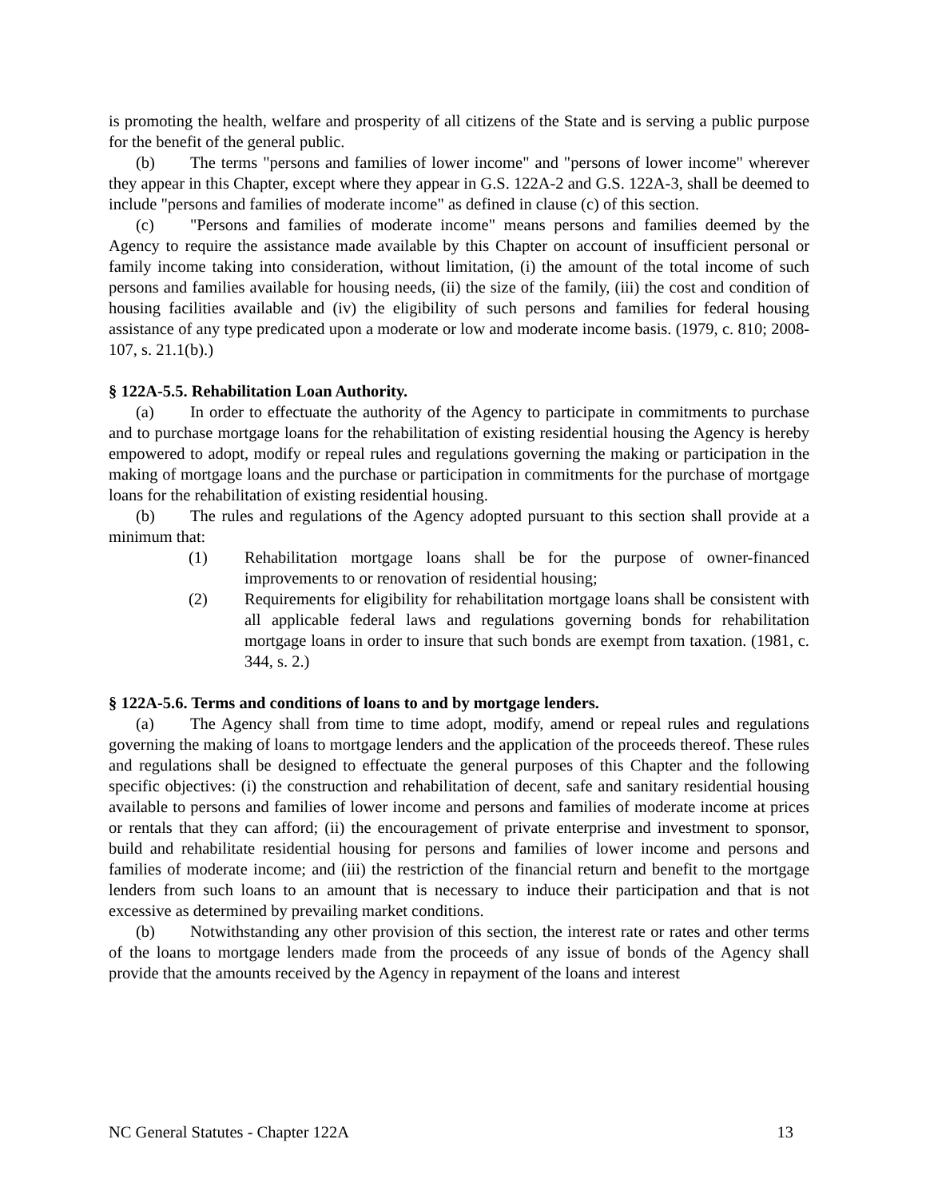is promoting the health, welfare and prosperity of all citizens of the State and is serving a public purpose for the benefit of the general public.
(b) The terms "persons and families of lower income" and "persons of lower income" wherever they appear in this Chapter, except where they appear in G.S. 122A-2 and G.S. 122A-3, shall be deemed to include "persons and families of moderate income" as defined in clause (c) of this section.
(c) "Persons and families of moderate income" means persons and families deemed by the Agency to require the assistance made available by this Chapter on account of insufficient personal or family income taking into consideration, without limitation, (i) the amount of the total income of such persons and families available for housing needs, (ii) the size of the family, (iii) the cost and condition of housing facilities available and (iv) the eligibility of such persons and families for federal housing assistance of any type predicated upon a moderate or low and moderate income basis. (1979, c. 810; 2008-107, s. 21.1(b).)
§ 122A-5.5. Rehabilitation Loan Authority.
(a) In order to effectuate the authority of the Agency to participate in commitments to purchase and to purchase mortgage loans for the rehabilitation of existing residential housing the Agency is hereby empowered to adopt, modify or repeal rules and regulations governing the making or participation in the making of mortgage loans and the purchase or participation in commitments for the purchase of mortgage loans for the rehabilitation of existing residential housing.
(b) The rules and regulations of the Agency adopted pursuant to this section shall provide at a minimum that:
(1) Rehabilitation mortgage loans shall be for the purpose of owner-financed improvements to or renovation of residential housing;
(2) Requirements for eligibility for rehabilitation mortgage loans shall be consistent with all applicable federal laws and regulations governing bonds for rehabilitation mortgage loans in order to insure that such bonds are exempt from taxation. (1981, c. 344, s. 2.)
§ 122A-5.6. Terms and conditions of loans to and by mortgage lenders.
(a) The Agency shall from time to time adopt, modify, amend or repeal rules and regulations governing the making of loans to mortgage lenders and the application of the proceeds thereof. These rules and regulations shall be designed to effectuate the general purposes of this Chapter and the following specific objectives: (i) the construction and rehabilitation of decent, safe and sanitary residential housing available to persons and families of lower income and persons and families of moderate income at prices or rentals that they can afford; (ii) the encouragement of private enterprise and investment to sponsor, build and rehabilitate residential housing for persons and families of lower income and persons and families of moderate income; and (iii) the restriction of the financial return and benefit to the mortgage lenders from such loans to an amount that is necessary to induce their participation and that is not excessive as determined by prevailing market conditions.
(b) Notwithstanding any other provision of this section, the interest rate or rates and other terms of the loans to mortgage lenders made from the proceeds of any issue of bonds of the Agency shall provide that the amounts received by the Agency in repayment of the loans and interest
NC General Statutes - Chapter 122A 13